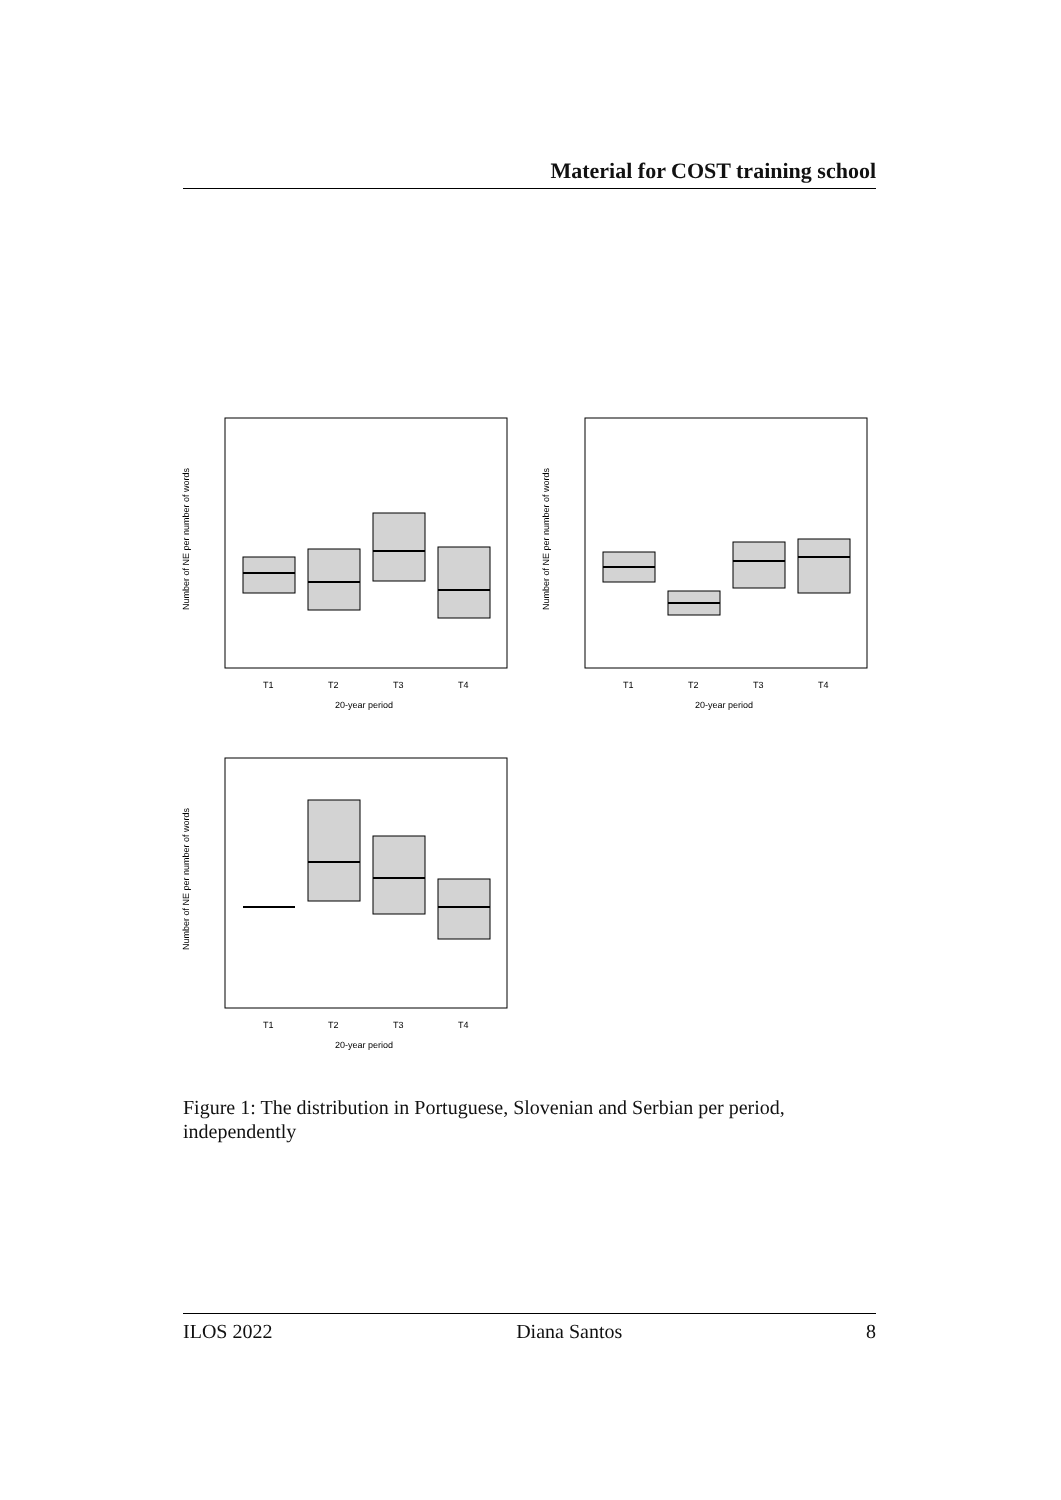Material for COST training school
T1
T2
T3
T4
20-year period
Number of NE per number of words
T1
T2
T3
T4
20-year period
Number of NE per number of words
T1
T2
T3
T4
20-year period
Number of NE per number of words
Figure 1: The distribution in Portuguese, Slovenian and Serbian per period, independently
ILOS 2022 Diana Santos 8